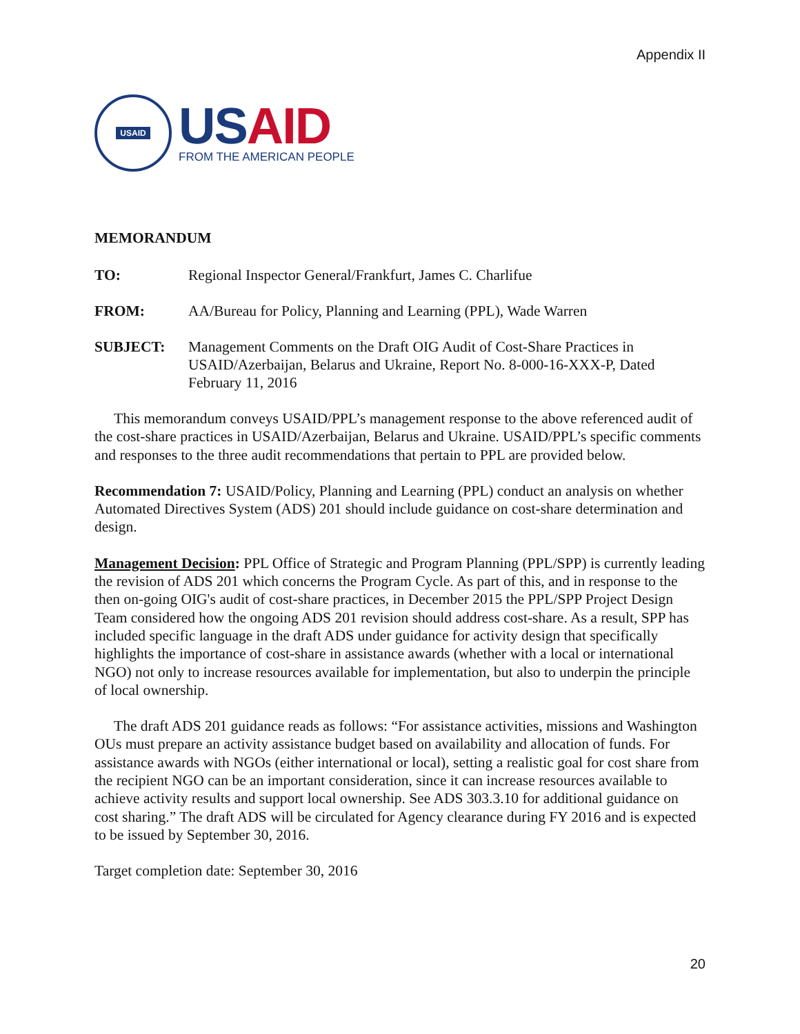Appendix II
USAID
US AID
FROM THE AMERICAN PEOPLE
MEMORANDUM
TO: Regional Inspector General/Frankfurt, James C. Charlifue
FROM: AA/Bureau for Policy, Planning and Learning (PPL), Wade Warren
SUBJECT: Management Comments on the Draft OIG Audit of Cost-Share Practices in USAID/Azerbaijan, Belarus and Ukraine, Report No. 8-000-16-XXX-P, Dated February 11, 2016
This memorandum conveys USAID/PPL’s management response to the above referenced audit of the cost-share practices in USAID/Azerbaijan, Belarus and Ukraine. USAID/PPL’s specific comments and responses to the three audit recommendations that pertain to PPL are provided below.
Recommendation 7: USAID/Policy, Planning and Learning (PPL) conduct an analysis on whether Automated Directives System (ADS) 201 should include guidance on cost-share determination and design.
Management Decision: PPL Office of Strategic and Program Planning (PPL/SPP) is currently leading the revision of ADS 201 which concerns the Program Cycle. As part of this, and in response to the then on-going OIG's audit of cost-share practices, in December 2015 the PPL/SPP Project Design Team considered how the ongoing ADS 201 revision should address cost-share. As a result, SPP has included specific language in the draft ADS under guidance for activity design that specifically highlights the importance of cost-share in assistance awards (whether with a local or international NGO) not only to increase resources available for implementation, but also to underpin the principle of local ownership.
The draft ADS 201 guidance reads as follows: “For assistance activities, missions and Washington OUs must prepare an activity assistance budget based on availability and allocation of funds. For assistance awards with NGOs (either international or local), setting a realistic goal for cost share from the recipient NGO can be an important consideration, since it can increase resources available to achieve activity results and support local ownership. See ADS 303.3.10 for additional guidance on cost sharing.” The draft ADS will be circulated for Agency clearance during FY 2016 and is expected to be issued by September 30, 2016.
Target completion date: September 30, 2016
20